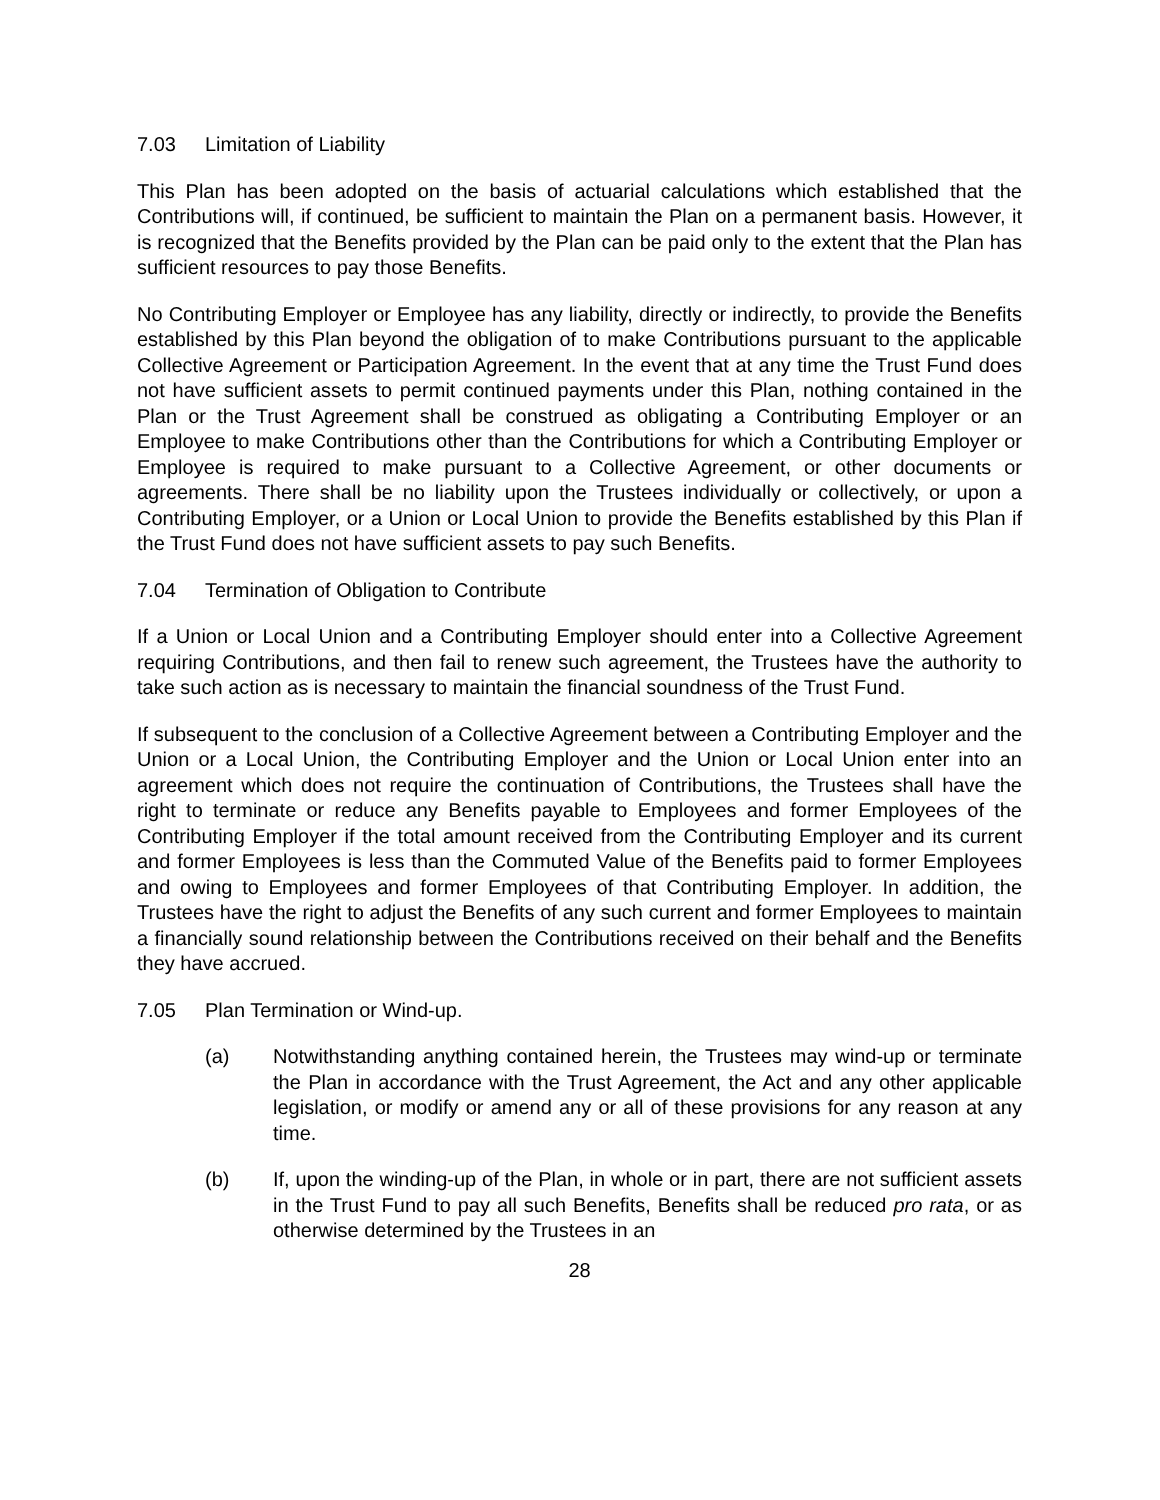7.03 Limitation of Liability
This Plan has been adopted on the basis of actuarial calculations which established that the Contributions will, if continued, be sufficient to maintain the Plan on a permanent basis. However, it is recognized that the Benefits provided by the Plan can be paid only to the extent that the Plan has sufficient resources to pay those Benefits.
No Contributing Employer or Employee has any liability, directly or indirectly, to provide the Benefits established by this Plan beyond the obligation of to make Contributions pursuant to the applicable Collective Agreement or Participation Agreement. In the event that at any time the Trust Fund does not have sufficient assets to permit continued payments under this Plan, nothing contained in the Plan or the Trust Agreement shall be construed as obligating a Contributing Employer or an Employee to make Contributions other than the Contributions for which a Contributing Employer or Employee is required to make pursuant to a Collective Agreement, or other documents or agreements. There shall be no liability upon the Trustees individually or collectively, or upon a Contributing Employer, or a Union or Local Union to provide the Benefits established by this Plan if the Trust Fund does not have sufficient assets to pay such Benefits.
7.04 Termination of Obligation to Contribute
If a Union or Local Union and a Contributing Employer should enter into a Collective Agreement requiring Contributions, and then fail to renew such agreement, the Trustees have the authority to take such action as is necessary to maintain the financial soundness of the Trust Fund.
If subsequent to the conclusion of a Collective Agreement between a Contributing Employer and the Union or a Local Union, the Contributing Employer and the Union or Local Union enter into an agreement which does not require the continuation of Contributions, the Trustees shall have the right to terminate or reduce any Benefits payable to Employees and former Employees of the Contributing Employer if the total amount received from the Contributing Employer and its current and former Employees is less than the Commuted Value of the Benefits paid to former Employees and owing to Employees and former Employees of that Contributing Employer. In addition, the Trustees have the right to adjust the Benefits of any such current and former Employees to maintain a financially sound relationship between the Contributions received on their behalf and the Benefits they have accrued.
7.05 Plan Termination or Wind-up.
(a) Notwithstanding anything contained herein, the Trustees may wind-up or terminate the Plan in accordance with the Trust Agreement, the Act and any other applicable legislation, or modify or amend any or all of these provisions for any reason at any time.
(b) If, upon the winding-up of the Plan, in whole or in part, there are not sufficient assets in the Trust Fund to pay all such Benefits, Benefits shall be reduced pro rata, or as otherwise determined by the Trustees in an
28